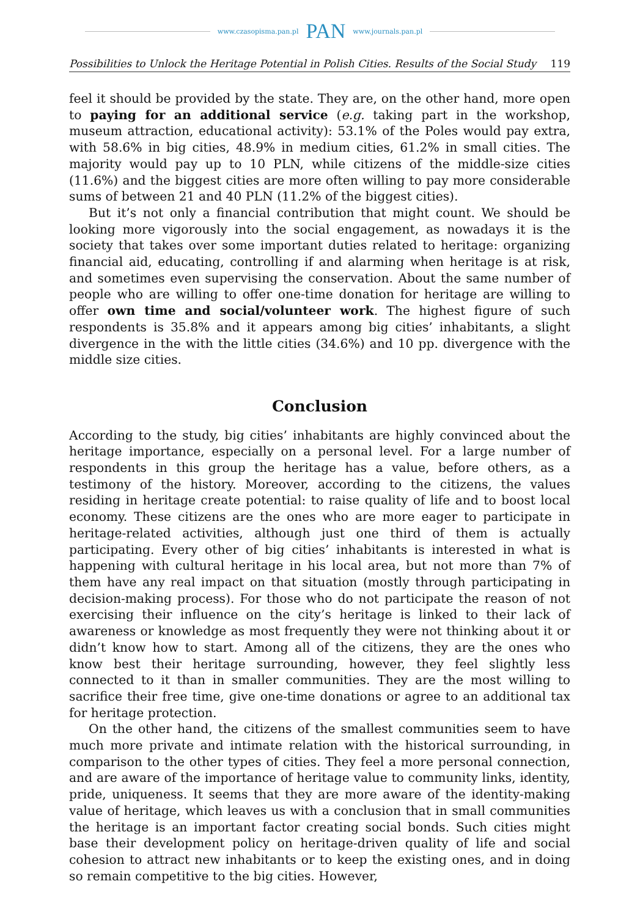www.czasopisma.pan.pl PAN www.journals.pan.pl
Possibilities to Unlock the Heritage Potential in Polish Cities. Results of the Social Study 119
feel it should be provided by the state. They are, on the other hand, more open to paying for an additional service (e.g. taking part in the workshop, museum attraction, educational activity): 53.1% of the Poles would pay extra, with 58.6% in big cities, 48.9% in medium cities, 61.2% in small cities. The majority would pay up to 10 PLN, while citizens of the middle-size cities (11.6%) and the biggest cities are more often willing to pay more considerable sums of between 21 and 40 PLN (11.2% of the biggest cities).
But it’s not only a financial contribution that might count. We should be looking more vigorously into the social engagement, as nowadays it is the society that takes over some important duties related to heritage: organizing financial aid, educating, controlling if and alarming when heritage is at risk, and sometimes even supervising the conservation. About the same number of people who are willing to offer one-time donation for heritage are willing to offer own time and social/volunteer work. The highest figure of such respondents is 35.8% and it appears among big cities’ inhabitants, a slight divergence in the with the little cities (34.6%) and 10 pp. divergence with the middle size cities.
Conclusion
According to the study, big cities’ inhabitants are highly convinced about the heritage importance, especially on a personal level. For a large number of respondents in this group the heritage has a value, before others, as a testimony of the history. Moreover, according to the citizens, the values residing in heritage create potential: to raise quality of life and to boost local economy. These citizens are the ones who are more eager to participate in heritage-related activities, although just one third of them is actually participating. Every other of big cities’ inhabitants is interested in what is happening with cultural heritage in his local area, but not more than 7% of them have any real impact on that situation (mostly through participating in decision-making process). For those who do not participate the reason of not exercising their influence on the city’s heritage is linked to their lack of awareness or knowledge as most frequently they were not thinking about it or didn’t know how to start. Among all of the citizens, they are the ones who know best their heritage surrounding, however, they feel slightly less connected to it than in smaller communities. They are the most willing to sacrifice their free time, give one-time donations or agree to an additional tax for heritage protection.
On the other hand, the citizens of the smallest communities seem to have much more private and intimate relation with the historical surrounding, in comparison to the other types of cities. They feel a more personal connection, and are aware of the importance of heritage value to community links, identity, pride, uniqueness. It seems that they are more aware of the identity-making value of heritage, which leaves us with a conclusion that in small communities the heritage is an important factor creating social bonds. Such cities might base their development policy on heritage-driven quality of life and social cohesion to attract new inhabitants or to keep the existing ones, and in doing so remain competitive to the big cities. However,